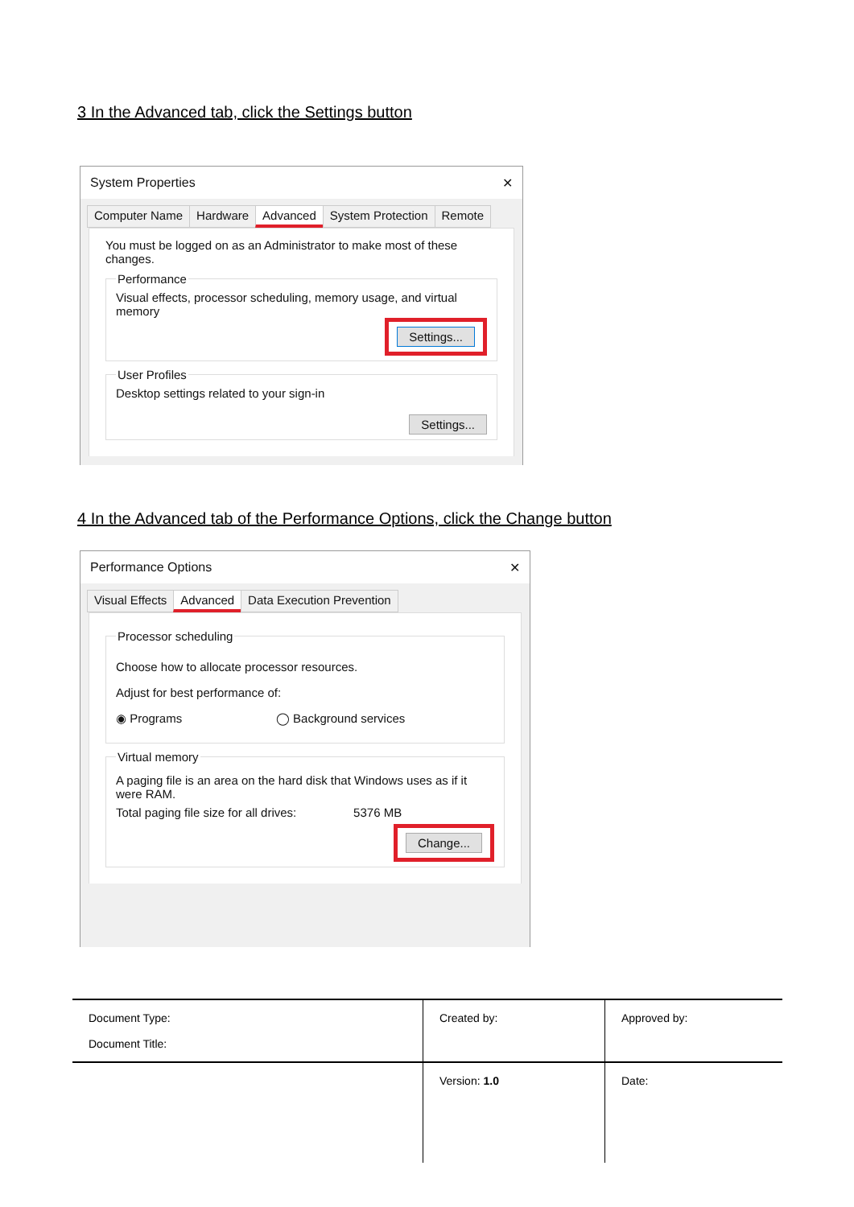3 In the Advanced tab, click the Settings button
System Properties ✕
Computer Name Hardware Advanced System Protection Remote
You must be logged on as an Administrator to make most of these changes.
Performance
Visual effects, processor scheduling, memory usage, and virtual memory
Settings...
User Profiles
Desktop settings related to your sign-in
Settings...
4 In the Advanced tab of the Performance Options, click the Change button
Performance Options ✕
Visual Effects Advanced Data Execution Prevention
Processor scheduling
Choose how to allocate processor resources.
Adjust for best performance of:
◉ Programs ◯ Background services
Virtual memory
A paging file is an area on the hard disk that Windows uses as if it were RAM.
Total paging file size for all drives: 5376 MB
Change...
| Document Type: Document Title: | Created by: | Approved by: |
| | Version: 1.0 | Date: |